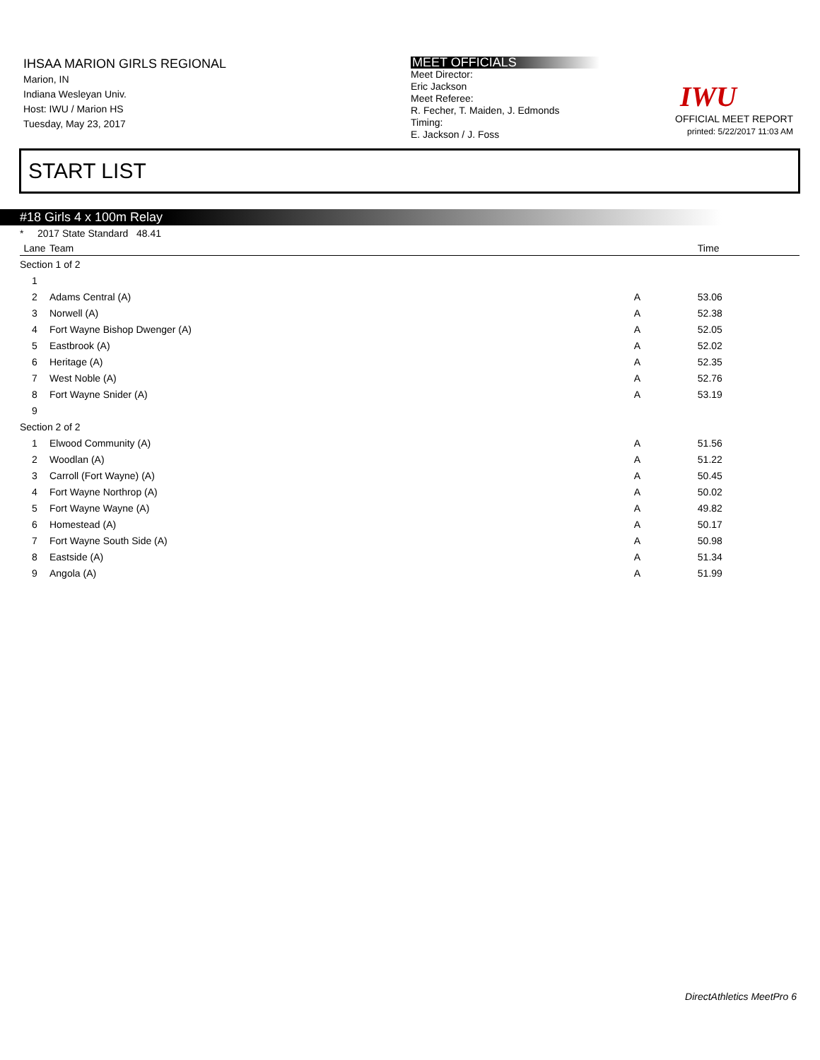IHSAA MARION GIRLS REGIONAL
Marion, IN
Indiana Wesleyan Univ.
Host: IWU / Marion HS
Tuesday, May 23, 2017
MEET OFFICIALS
Meet Director:
Eric Jackson
Meet Referee:
R. Fecher, T. Maiden, J. Edmonds
Timing:
E. Jackson / J. Foss
IWU
OFFICIAL MEET REPORT
printed: 5/22/2017 11:03 AM
START LIST
#18 Girls 4 x 100m Relay
* 2017 State Standard 48.41
| Lane | Team | | Time |
| --- | --- | --- | --- |
| Section 1 of 2 | | | |
| 1 | | | |
| 2 | Adams Central (A) | A | 53.06 |
| 3 | Norwell (A) | A | 52.38 |
| 4 | Fort Wayne Bishop Dwenger (A) | A | 52.05 |
| 5 | Eastbrook (A) | A | 52.02 |
| 6 | Heritage (A) | A | 52.35 |
| 7 | West Noble (A) | A | 52.76 |
| 8 | Fort Wayne Snider (A) | A | 53.19 |
| 9 | | | |
| Section 2 of 2 | | | |
| 1 | Elwood Community (A) | A | 51.56 |
| 2 | Woodlan (A) | A | 51.22 |
| 3 | Carroll (Fort Wayne) (A) | A | 50.45 |
| 4 | Fort Wayne Northrop (A) | A | 50.02 |
| 5 | Fort Wayne Wayne (A) | A | 49.82 |
| 6 | Homestead (A) | A | 50.17 |
| 7 | Fort Wayne South Side (A) | A | 50.98 |
| 8 | Eastside (A) | A | 51.34 |
| 9 | Angola (A) | A | 51.99 |
DirectAthletics MeetPro 6